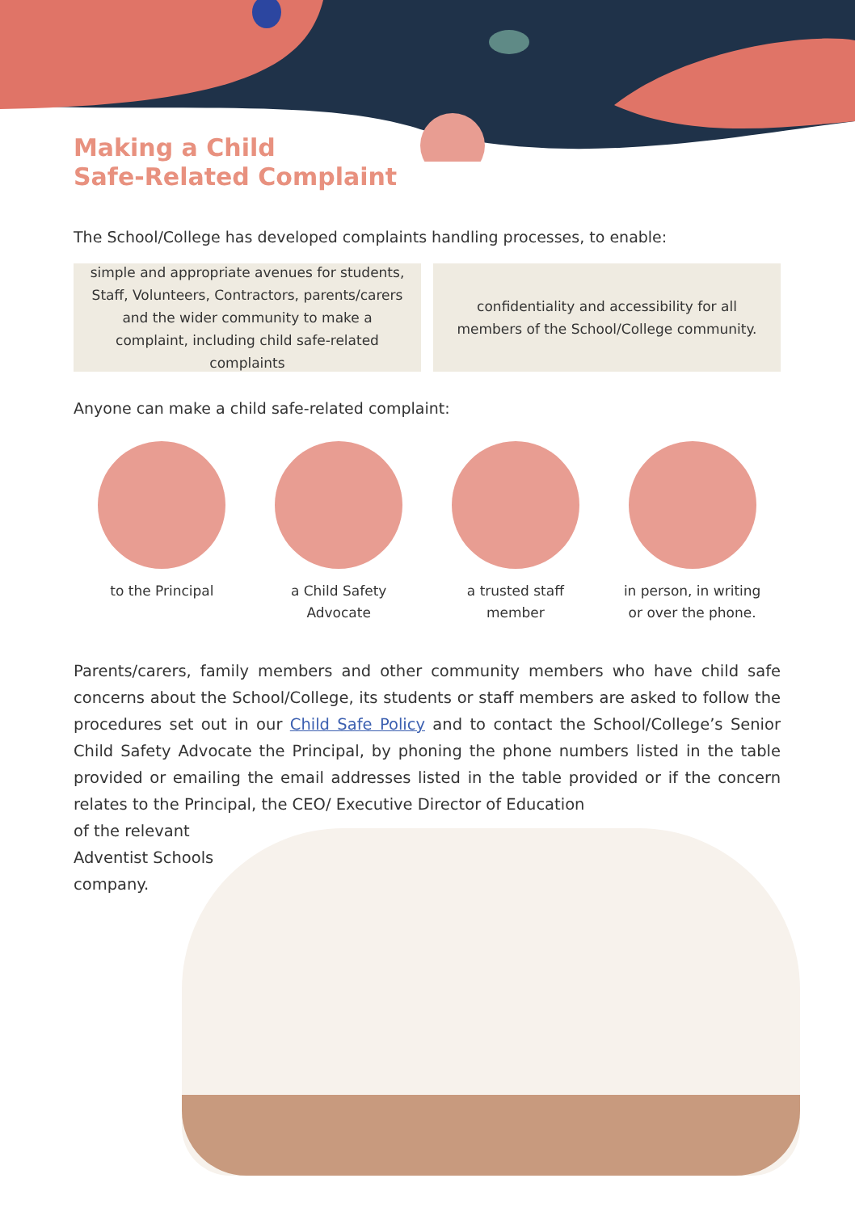Making a Child
Safe-Related Complaint
The School/College has developed complaints handling processes, to enable:
simple and appropriate avenues for students, Staff, Volunteers, Contractors, parents/carers and the wider community to make a complaint, including child safe-related complaints
confidentiality and accessibility for all members of the School/College community.
Anyone can make a child safe-related complaint:
to the Principal a Child Safety
Advocate
a trusted staff
member
in person, in writing
or over the phone.
Parents/carers, family members and other community members who have child safe concerns about the School/College, its students or staff members are asked to follow the procedures set out in our Child Safe Policy and to contact the School/College’s Senior Child Safety Advocate the Principal, by phoning the phone numbers listed in the table provided or emailing the email addresses listed in the table provided or if the concern relates to the Principal, the CEO/ Executive Director of Education
of the relevant
Adventist Schools
company.